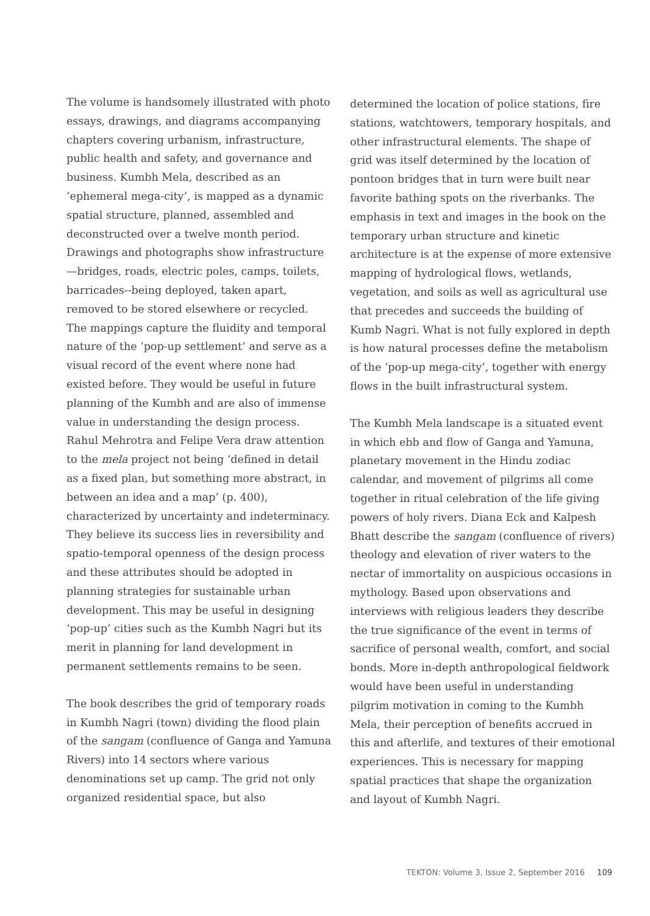The volume is handsomely illustrated with photo essays, drawings, and diagrams accompanying chapters covering urbanism, infrastructure, public health and safety, and governance and business. Kumbh Mela, described as an ‘ephemeral mega-city’, is mapped as a dynamic spatial structure, planned, assembled and deconstructed over a twelve month period. Drawings and photographs show infrastructure—bridges, roads, electric poles, camps, toilets, barricades--being deployed, taken apart, removed to be stored elsewhere or recycled. The mappings capture the fluidity and temporal nature of the ‘pop-up settlement’ and serve as a visual record of the event where none had existed before. They would be useful in future planning of the Kumbh and are also of immense value in understanding the design process. Rahul Mehrotra and Felipe Vera draw attention to the mela project not being ‘defined in detail as a fixed plan, but something more abstract, in between an idea and a map’ (p. 400), characterized by uncertainty and indeterminacy. They believe its success lies in reversibility and spatio-temporal openness of the design process and these attributes should be adopted in planning strategies for sustainable urban development. This may be useful in designing ‘pop-up’ cities such as the Kumbh Nagri but its merit in planning for land development in permanent settlements remains to be seen.
The book describes the grid of temporary roads in Kumbh Nagri (town) dividing the flood plain of the sangam (confluence of Ganga and Yamuna Rivers) into 14 sectors where various denominations set up camp. The grid not only organized residential space, but also
determined the location of police stations, fire stations, watchtowers, temporary hospitals, and other infrastructural elements. The shape of grid was itself determined by the location of pontoon bridges that in turn were built near favorite bathing spots on the riverbanks. The emphasis in text and images in the book on the temporary urban structure and kinetic architecture is at the expense of more extensive mapping of hydrological flows, wetlands, vegetation, and soils as well as agricultural use that precedes and succeeds the building of Kumb Nagri. What is not fully explored in depth is how natural processes define the metabolism of the ‘pop-up mega-city’, together with energy flows in the built infrastructural system.
The Kumbh Mela landscape is a situated event in which ebb and flow of Ganga and Yamuna, planetary movement in the Hindu zodiac calendar, and movement of pilgrims all come together in ritual celebration of the life giving powers of holy rivers. Diana Eck and Kalpesh Bhatt describe the sangam (confluence of rivers) theology and elevation of river waters to the nectar of immortality on auspicious occasions in mythology. Based upon observations and interviews with religious leaders they describe the true significance of the event in terms of sacrifice of personal wealth, comfort, and social bonds. More in-depth anthropological fieldwork would have been useful in understanding pilgrim motivation in coming to the Kumbh Mela, their perception of benefits accrued in this and afterlife, and textures of their emotional experiences. This is necessary for mapping spatial practices that shape the organization and layout of Kumbh Nagri.
TEKTON: Volume 3, Issue 2, September 2016 109